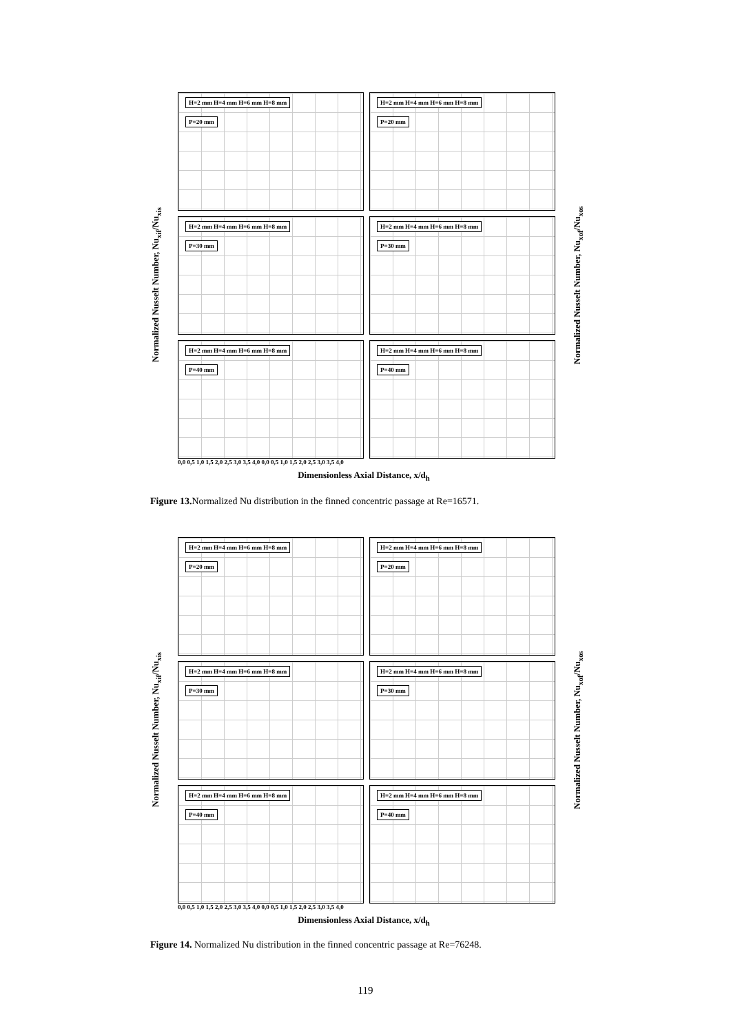Normalized Nusselt Number, Nu<sub>xif</sub>/Nu<sub>xis</sub>
Normalized Nusselt Number, Nu<sub>xof</sub>/Nu<sub>xos</sub>
H=2 mm H=4 mm H=6 mm H=8 mm
P=20 mm
H=2 mm H=4 mm H=6 mm H=8 mm
P=20 mm
H=2 mm H=4 mm H=6 mm H=8 mm
P=30 mm
H=2 mm H=4 mm H=6 mm H=8 mm
P=30 mm
H=2 mm H=4 mm H=6 mm H=8 mm
P=40 mm
H=2 mm H=4 mm H=6 mm H=8 mm
P=40 mm
0,0 0,5 1,0 1,5 2,0 2,5 3,0 3,5 4,0 0,0 0,5 1,0 1,5 2,0 2,5 3,0 3,5 4,0
Dimensionless Axial Distance, x/d<sub>h</sub>
Figure 13. Normalized Nu distribution in the finned concentric passage at Re=16571.
Normalized Nusselt Number, Nu<sub>xif</sub>/Nu<sub>xis</sub>
Normalized Nusselt Number, Nu<sub>xof</sub>/Nu<sub>xos</sub>
H=2 mm H=4 mm H=6 mm H=8 mm
P=20 mm
H=2 mm H=4 mm H=6 mm H=8 mm
P=20 mm
H=2 mm H=4 mm H=6 mm H=8 mm
P=30 mm
H=2 mm H=4 mm H=6 mm H=8 mm
P=30 mm
H=2 mm H=4 mm H=6 mm H=8 mm
P=40 mm
H=2 mm H=4 mm H=6 mm H=8 mm
P=40 mm
0,0 0,5 1,0 1,5 2,0 2,5 3,0 3,5 4,0 0,0 0,5 1,0 1,5 2,0 2,5 3,0 3,5 4,0
Dimensionless Axial Distance, x/d<sub>h</sub>
Figure 14. Normalized Nu distribution in the finned concentric passage at Re=76248.
119